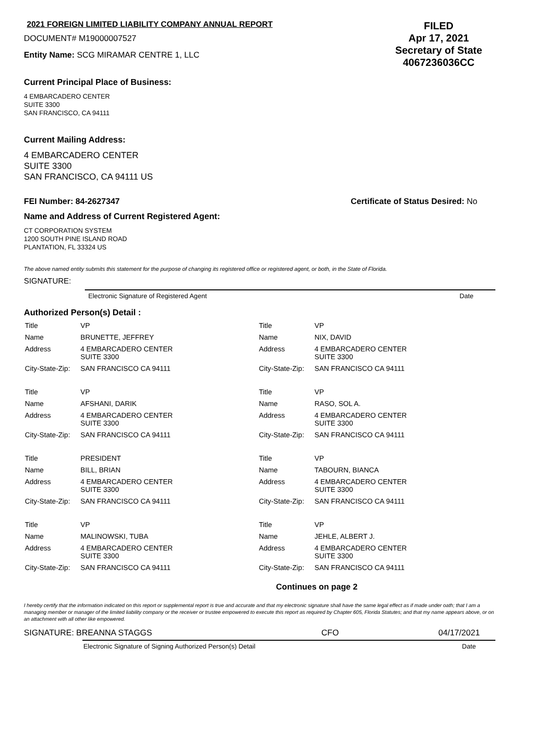2021 FOREIGN LIMITED LIABILITY COMPANY ANNUAL REPORT
DOCUMENT# M19000007527
Entity Name: SCG MIRAMAR CENTRE 1, LLC
FILED
Apr 17, 2021
Secretary of State
4067236036CC
Current Principal Place of Business:
4 EMBARCADERO CENTER
SUITE 3300
SAN FRANCISCO, CA 94111
Current Mailing Address:
4 EMBARCADERO CENTER
SUITE 3300
SAN FRANCISCO, CA 94111 US
FEI Number: 84-2627347 Certificate of Status Desired: No
Name and Address of Current Registered Agent:
CT CORPORATION SYSTEM
1200 SOUTH PINE ISLAND ROAD
PLANTATION, FL 33324 US
The above named entity submits this statement for the purpose of changing its registered office or registered agent, or both, in the State of Florida.
SIGNATURE:
Electronic Signature of Registered Agent Date
Authorized Person(s) Detail :
| Title | VP |
| Name | BRUNETTE, JEFFREY |
| Address | 4 EMBARCADERO CENTER SUITE 3300 |
| City-State-Zip: | SAN FRANCISCO CA 94111 |
| Title | VP |
| Name | AFSHANI, DARIK |
| Address | 4 EMBARCADERO CENTER SUITE 3300 |
| City-State-Zip: | SAN FRANCISCO CA 94111 |
| Title | PRESIDENT |
| Name | BILL, BRIAN |
| Address | 4 EMBARCADERO CENTER SUITE 3300 |
| City-State-Zip: | SAN FRANCISCO CA 94111 |
| Title | VP |
| Name | MALINOWSKI, TUBA |
| Address | 4 EMBARCADERO CENTER SUITE 3300 |
| City-State-Zip: | SAN FRANCISCO CA 94111 |
| Title | VP |
| Name | NIX, DAVID |
| Address | 4 EMBARCADERO CENTER SUITE 3300 |
| City-State-Zip: | SAN FRANCISCO CA 94111 |
| Title | VP |
| Name | RASO, SOL A. |
| Address | 4 EMBARCADERO CENTER SUITE 3300 |
| City-State-Zip: | SAN FRANCISCO CA 94111 |
| Title | VP |
| Name | TABOURN, BIANCA |
| Address | 4 EMBARCADERO CENTER SUITE 3300 |
| City-State-Zip: | SAN FRANCISCO CA 94111 |
| Title | VP |
| Name | JEHLE, ALBERT J. |
| Address | 4 EMBARCADERO CENTER SUITE 3300 |
| City-State-Zip: | SAN FRANCISCO CA 94111 |
Continues on page 2
I hereby certify that the information indicated on this report or supplemental report is true and accurate and that my electronic signature shall have the same legal effect as if made under oath; that I am a managing member or manager of the limited liability company or the receiver or trustee empowered to execute this report as required by Chapter 605, Florida Statutes; and that my name appears above, or on an attachment with all other like empowered.
SIGNATURE: BREANNA STAGGS CFO 04/17/2021
Electronic Signature of Signing Authorized Person(s) Detail Date